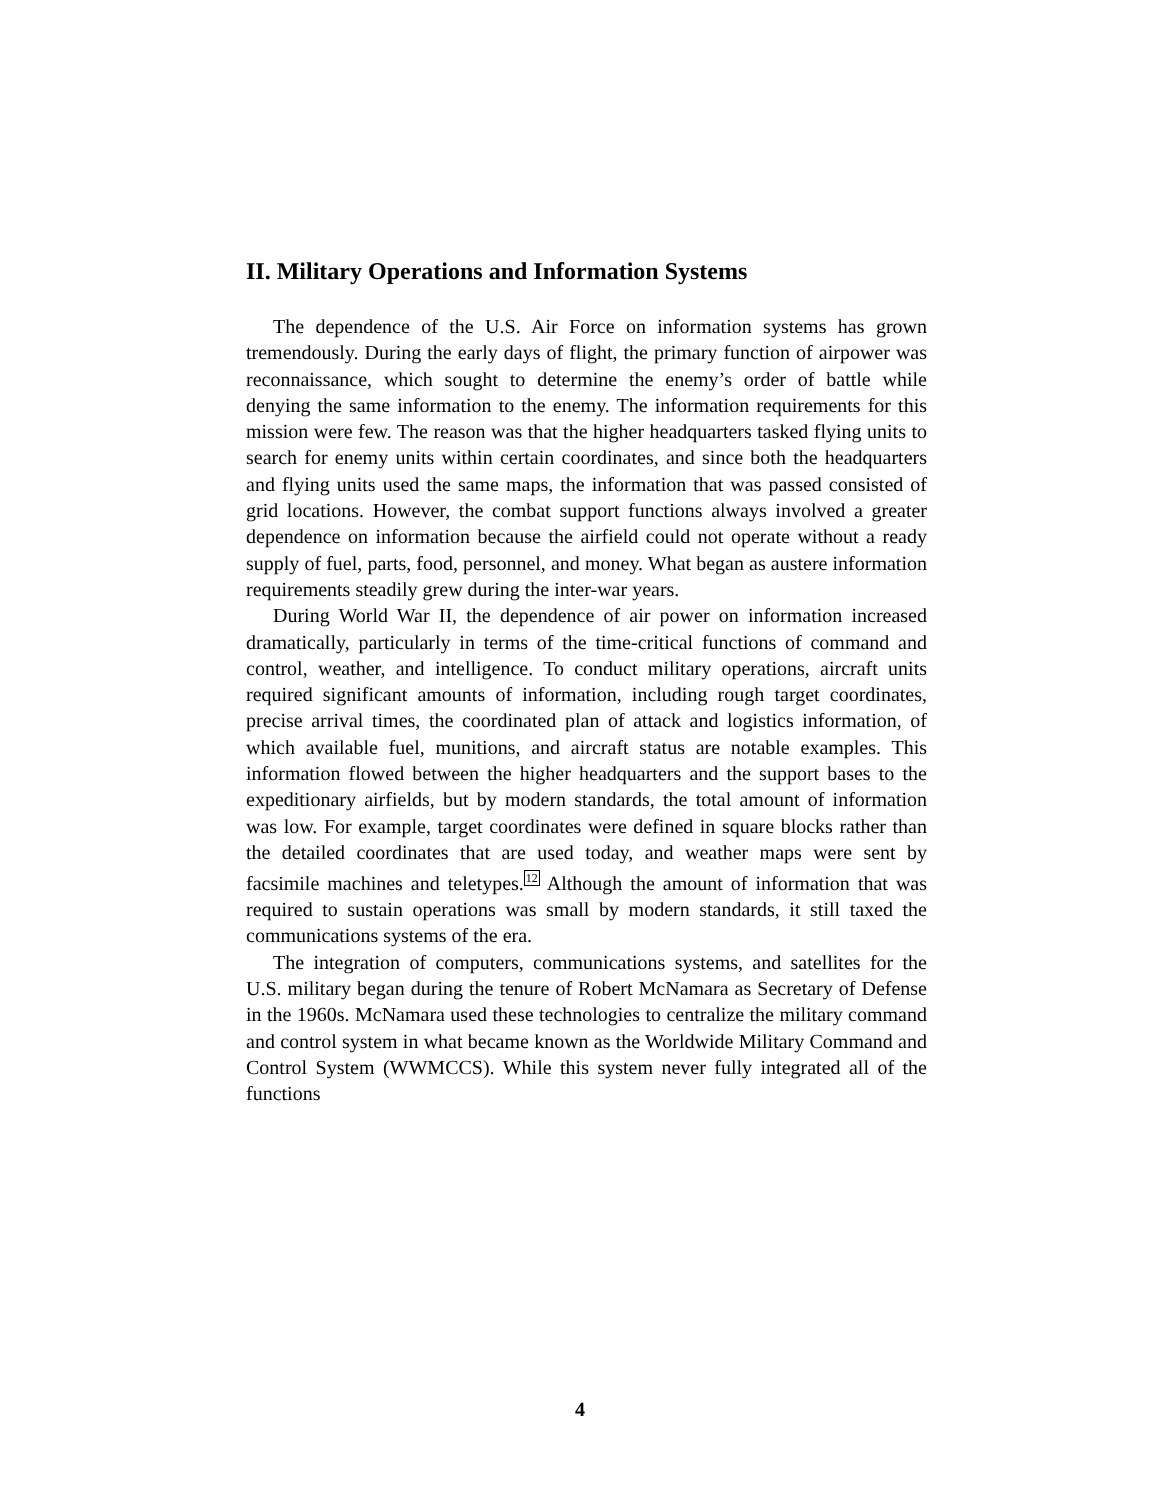II. Military Operations and Information Systems
The dependence of the U.S. Air Force on information systems has grown tremendously. During the early days of flight, the primary function of airpower was reconnaissance, which sought to determine the enemy’s order of battle while denying the same information to the enemy. The information requirements for this mission were few. The reason was that the higher headquarters tasked flying units to search for enemy units within certain coordinates, and since both the headquarters and flying units used the same maps, the information that was passed consisted of grid locations. However, the combat support functions always involved a greater dependence on information because the airfield could not operate without a ready supply of fuel, parts, food, personnel, and money. What began as austere information requirements steadily grew during the inter-war years.
During World War II, the dependence of air power on information increased dramatically, particularly in terms of the time-critical functions of command and control, weather, and intelligence. To conduct military operations, aircraft units required significant amounts of information, including rough target coordinates, precise arrival times, the coordinated plan of attack and logistics information, of which available fuel, munitions, and aircraft status are notable examples. This information flowed between the higher headquarters and the support bases to the expeditionary airfields, but by modern standards, the total amount of information was low. For example, target coordinates were defined in square blocks rather than the detailed coordinates that are used today, and weather maps were sent by facsimile machines and teletypes.<sup>12</sup> Although the amount of information that was required to sustain operations was small by modern standards, it still taxed the communications systems of the era.
The integration of computers, communications systems, and satellites for the U.S. military began during the tenure of Robert McNamara as Secretary of Defense in the 1960s. McNamara used these technologies to centralize the military command and control system in what became known as the Worldwide Military Command and Control System (WWMCCS). While this system never fully integrated all of the functions
4